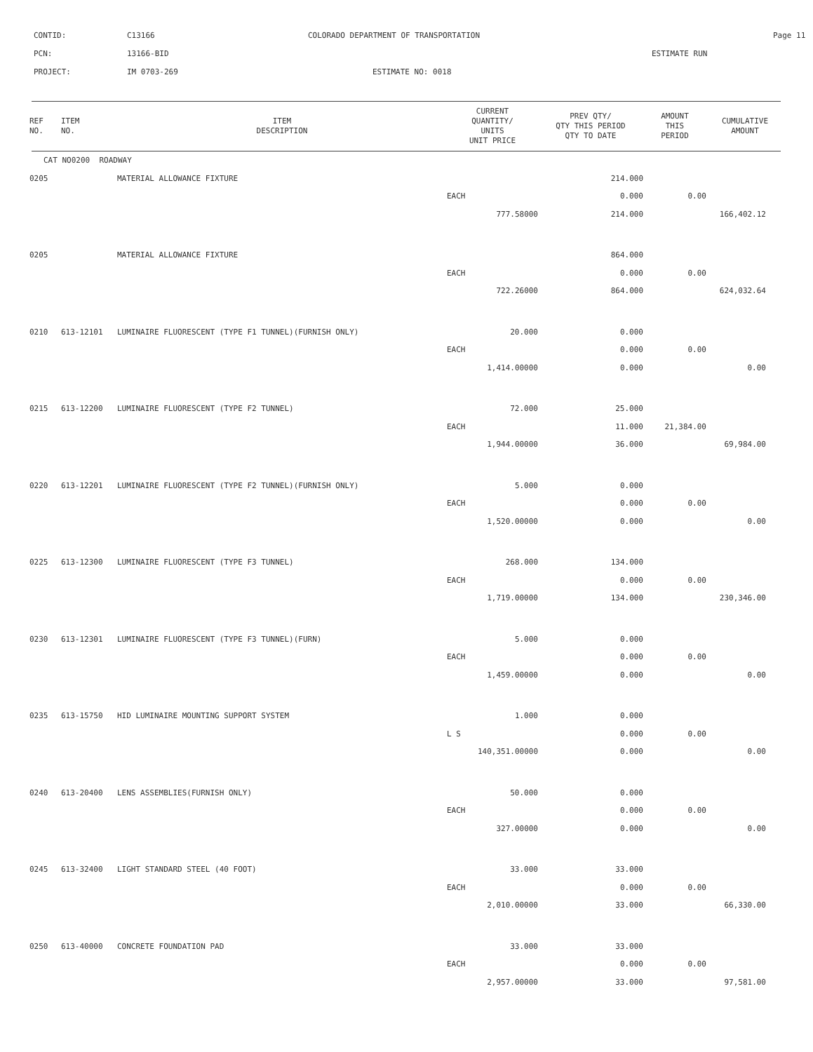CONTID: C13166 COLORADO DEPARTMENT OF TRANSPORTATION Page 11
PCN: 13166-BID ESTIMATE RUN
PROJECT: IM 0703-269 ESTIMATE NO: 0018
| REF NO. | ITEM NO. | ITEM DESCRIPTION | CURRENT QUANTITY/ UNITS UNIT PRICE | PREV QTY/ QTY THIS PERIOD QTY TO DATE | AMOUNT THIS PERIOD | CUMULATIVE AMOUNT |
| --- | --- | --- | --- | --- | --- | --- |
| CAT NO0200 ROADWAY | | | | | | |
| 0205 | | MATERIAL ALLOWANCE FIXTURE | | 214.000 | | |
| | | | EACH | 0.000 | 0.00 | |
| | | | 777.58000 | 214.000 | | 166,402.12 |
| 0205 | | MATERIAL ALLOWANCE FIXTURE | | 864.000 | | |
| | | | EACH | 0.000 | 0.00 | |
| | | | 722.26000 | 864.000 | | 624,032.64 |
| 0210 | 613-12101 | LUMINAIRE FLUORESCENT (TYPE F1 TUNNEL)(FURNISH ONLY) | 20.000 | 0.000 | | |
| | | | EACH | 0.000 | 0.00 | |
| | | | 1,414.00000 | 0.000 | | 0.00 |
| 0215 | 613-12200 | LUMINAIRE FLUORESCENT (TYPE F2 TUNNEL) | 72.000 | 25.000 | | |
| | | | EACH | 11.000 | 21,384.00 | |
| | | | 1,944.00000 | 36.000 | | 69,984.00 |
| 0220 | 613-12201 | LUMINAIRE FLUORESCENT (TYPE F2 TUNNEL)(FURNISH ONLY) | 5.000 | 0.000 | | |
| | | | EACH | 0.000 | 0.00 | |
| | | | 1,520.00000 | 0.000 | | 0.00 |
| 0225 | 613-12300 | LUMINAIRE FLUORESCENT (TYPE F3 TUNNEL) | 268.000 | 134.000 | | |
| | | | EACH | 0.000 | 0.00 | |
| | | | 1,719.00000 | 134.000 | | 230,346.00 |
| 0230 | 613-12301 | LUMINAIRE FLUORESCENT (TYPE F3 TUNNEL)(FURN) | 5.000 | 0.000 | | |
| | | | EACH | 0.000 | 0.00 | |
| | | | 1,459.00000 | 0.000 | | 0.00 |
| 0235 | 613-15750 | HID LUMINAIRE MOUNTING SUPPORT SYSTEM | 1.000 | 0.000 | | |
| | | | L S | 0.000 | 0.00 | |
| | | | 140,351.00000 | 0.000 | | 0.00 |
| 0240 | 613-20400 | LENS ASSEMBLIES(FURNISH ONLY) | 50.000 | 0.000 | | |
| | | | EACH | 0.000 | 0.00 | |
| | | | 327.00000 | 0.000 | | 0.00 |
| 0245 | 613-32400 | LIGHT STANDARD STEEL (40 FOOT) | 33.000 | 33.000 | | |
| | | | EACH | 0.000 | 0.00 | |
| | | | 2,010.00000 | 33.000 | | 66,330.00 |
| 0250 | 613-40000 | CONCRETE FOUNDATION PAD | 33.000 | 33.000 | | |
| | | | EACH | 0.000 | 0.00 | |
| | | | 2,957.00000 | 33.000 | | 97,581.00 |